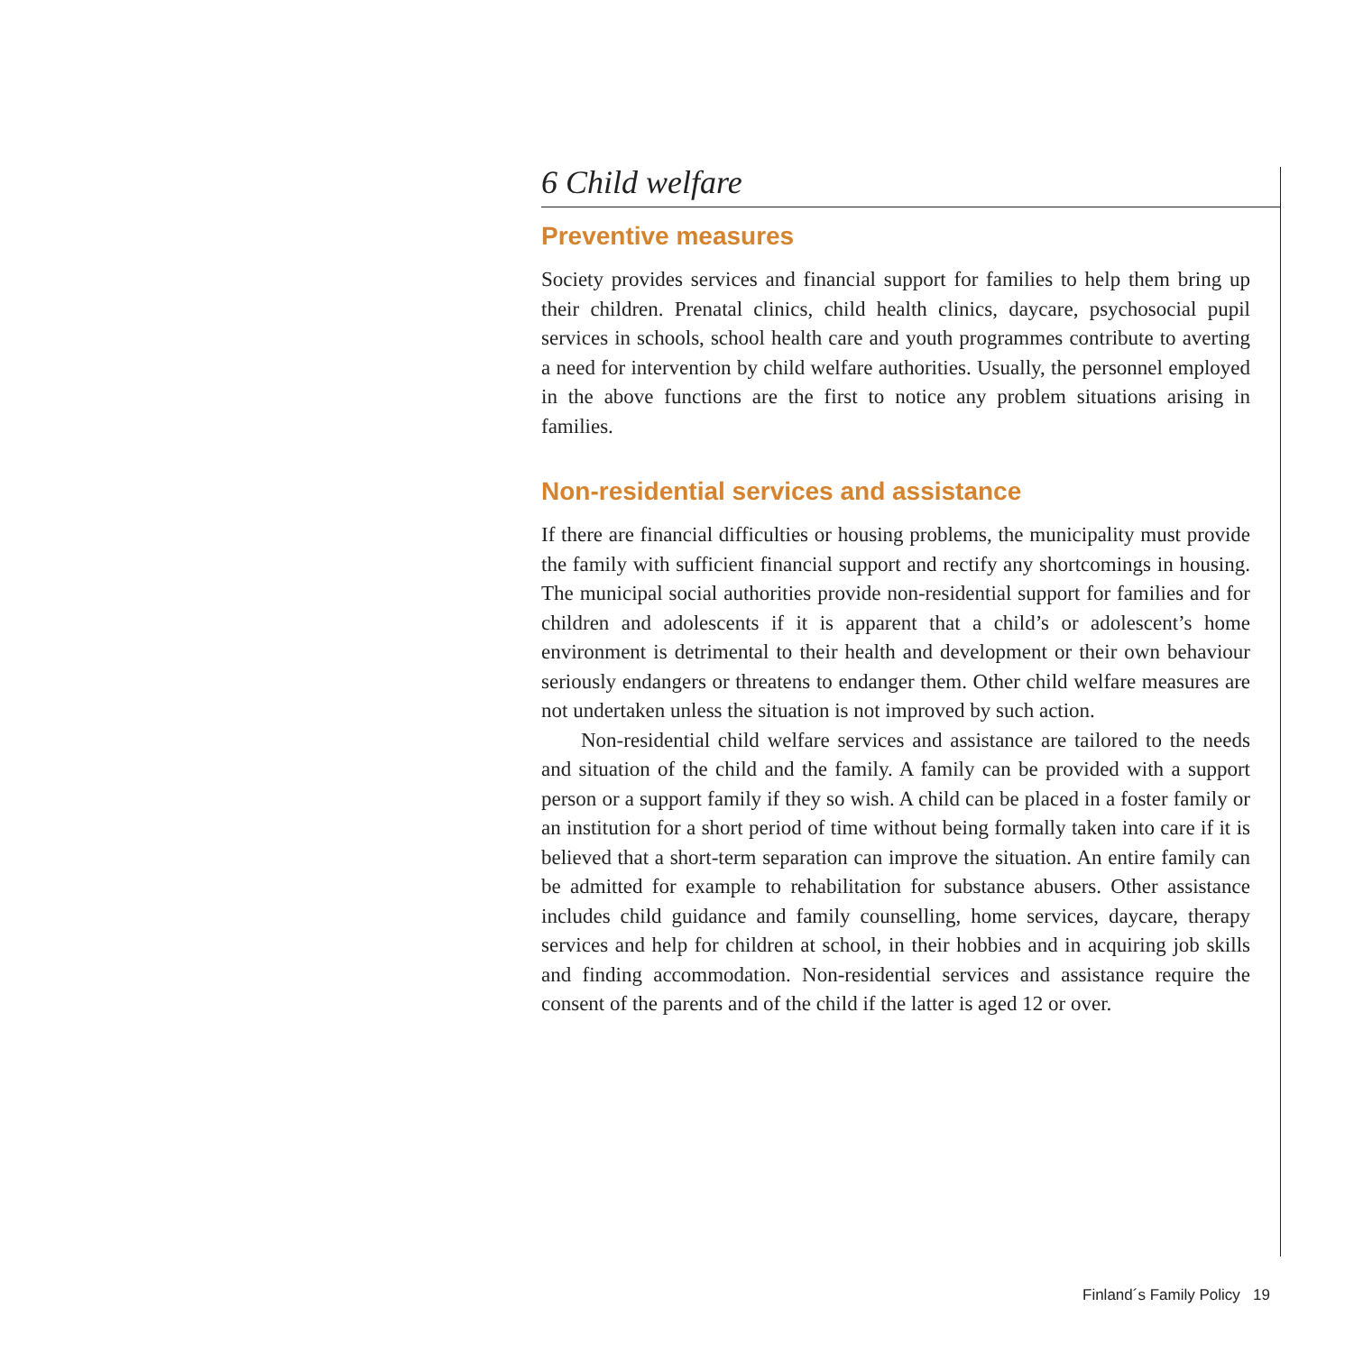6 Child welfare
Preventive measures
Society provides services and financial support for families to help them bring up their children. Prenatal clinics, child health clinics, daycare, psychosocial pupil services in schools, school health care and youth programmes contribute to averting a need for intervention by child welfare authorities. Usually, the personnel employed in the above functions are the first to notice any problem situations arising in families.
Non-residential services and assistance
If there are financial difficulties or housing problems, the municipality must provide the family with sufficient financial support and rectify any shortcomings in housing. The municipal social authorities provide non-residential support for families and for children and adolescents if it is apparent that a child’s or adolescent’s home environment is detrimental to their health and development or their own behaviour seriously endangers or threatens to endanger them. Other child welfare measures are not undertaken unless the situation is not improved by such action.
Non-residential child welfare services and assistance are tailored to the needs and situation of the child and the family. A family can be provided with a support person or a support family if they so wish. A child can be placed in a foster family or an institution for a short period of time without being formally taken into care if it is believed that a short-term separation can improve the situation. An entire family can be admitted for example to rehabilitation for substance abusers. Other assistance includes child guidance and family counselling, home services, daycare, therapy services and help for children at school, in their hobbies and in acquiring job skills and finding accommodation. Non-residential services and assistance require the consent of the parents and of the child if the latter is aged 12 or over.
Finland´s Family Policy 19